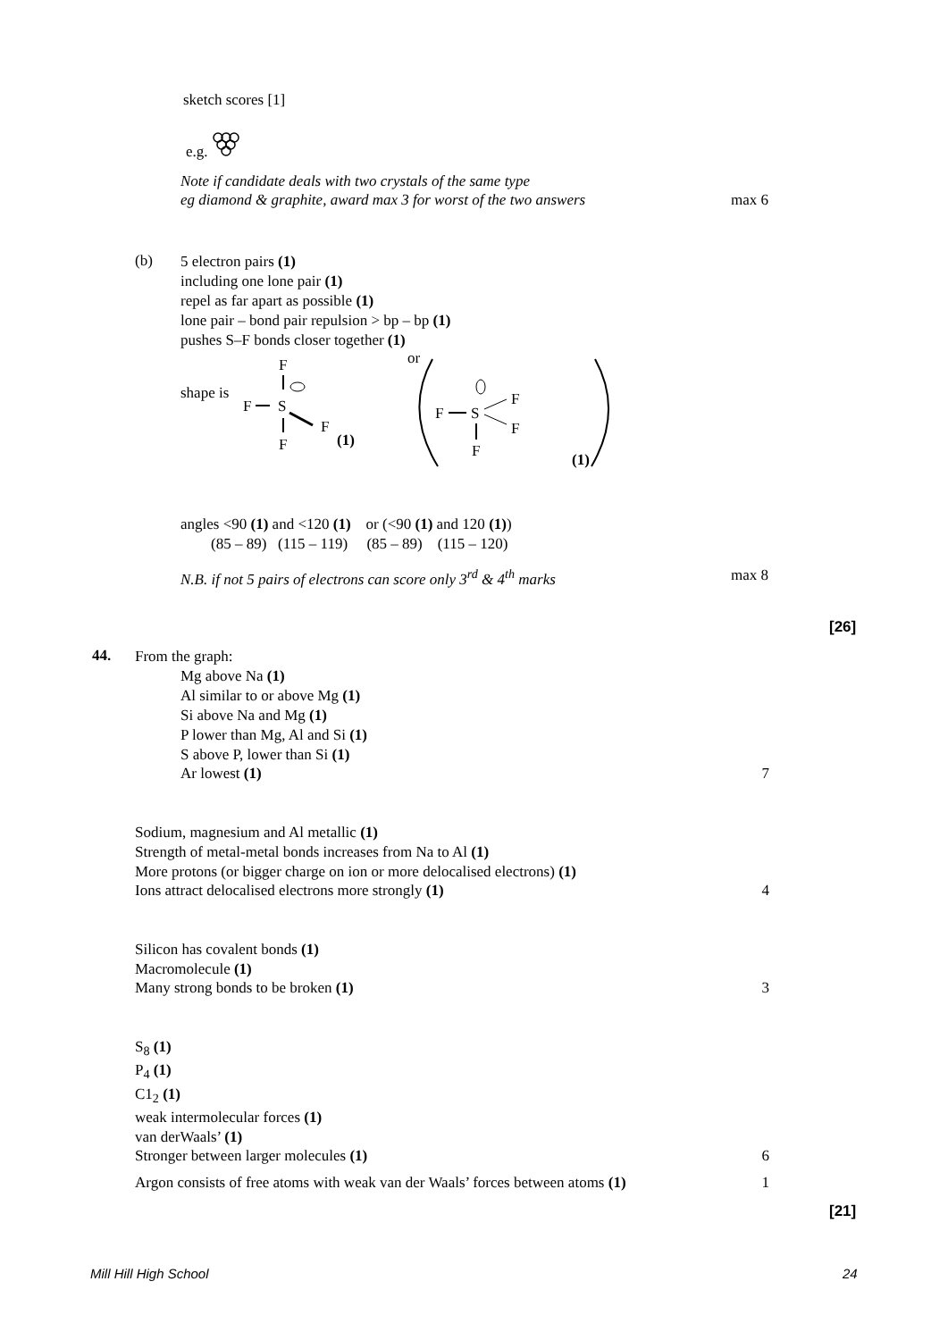sketch scores [1]
e.g.
Note if candidate deals with two crystals of the same type
eg diamond & graphite, award max 3 for worst of the two answers max 6
(b)
5 electron pairs (1)
including one lone pair (1)
repel as far apart as possible (1)
lone pair – bond pair repulsion > bp – bp (1)
pushes S–F bonds closer together (1)
shape is
F
F
S
F
F
(1)
or
F
S
F
F
F
(1)
angles <90 (1) and <120 (1) or (<90 (1) and 120 (1))
(85 – 89) (115 – 119) (85 – 89) (115 – 120)
N.B. if not 5 pairs of electrons can score only 3<sup>rd</sup> & 4<sup>th</sup> marks max 8
[26]
44.
From the graph:
Mg above Na (1)
Al similar to or above Mg (1)
Si above Na and Mg (1)
P lower than Mg, Al and Si (1)
S above P, lower than Si (1)
Ar lowest (1) 7
Sodium, magnesium and Al metallic (1)
Strength of metal-metal bonds increases from Na to Al (1)
More protons (or bigger charge on ion or more delocalised electrons) (1)
Ions attract delocalised electrons more strongly (1) 4
Silicon has covalent bonds (1)
Macromolecule (1)
Many strong bonds to be broken (1) 3
S<sub>8</sub> (1)
P<sub>4</sub> (1)
C1<sub>2</sub> (1)
weak intermolecular forces (1)
van derWaals’ (1)
Stronger between larger molecules (1) 6
Argon consists of free atoms with weak van der Waals’ forces between atoms (1) 1
[21]
Mill Hill High School 24